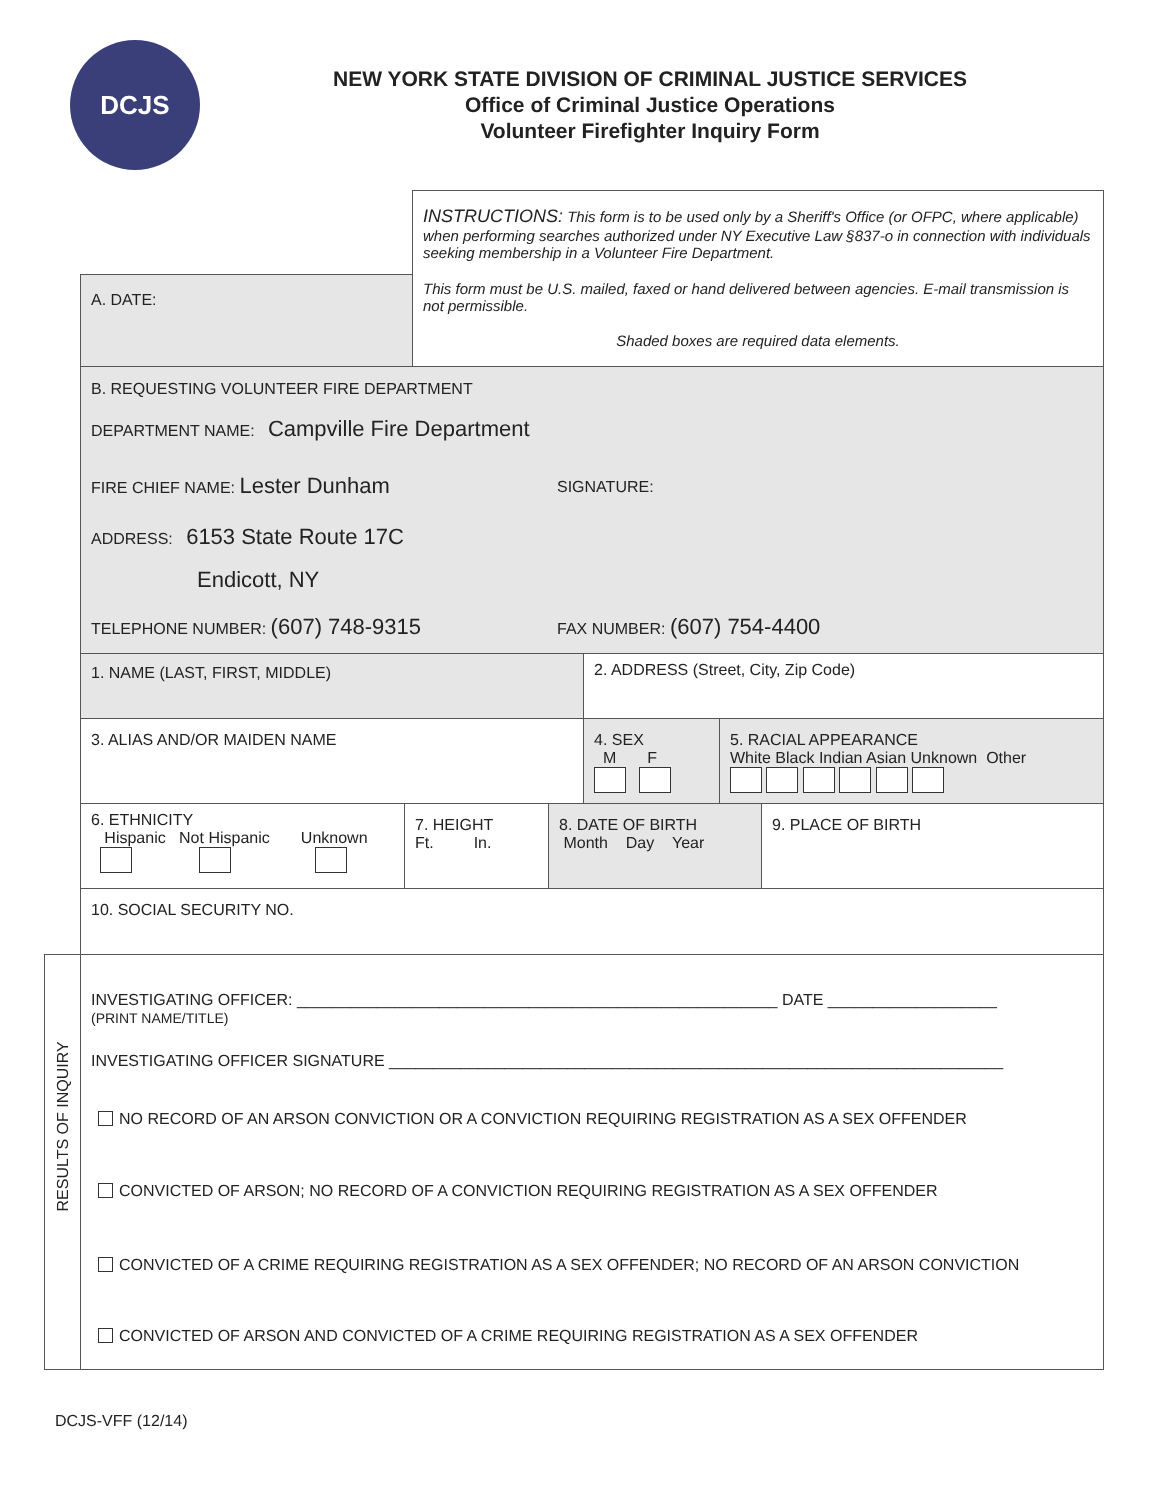DCJS
NEW YORK STATE DIVISION OF CRIMINAL JUSTICE SERVICES
Office of Criminal Justice Operations
Volunteer Firefighter Inquiry Form
INSTRUCTIONS: This form is to be used only by a Sheriff's Office (or OFPC, where applicable) when performing searches authorized under NY Executive Law §837-o in connection with individuals seeking membership in a Volunteer Fire Department.
A. DATE:
This form must be U.S. mailed, faxed or hand delivered between agencies. E-mail transmission is not permissible.
Shaded boxes are required data elements.
B. REQUESTING VOLUNTEER FIRE DEPARTMENT
DEPARTMENT NAME: Campville Fire Department
FIRE CHIEF NAME: Lester Dunham SIGNATURE:
ADDRESS: 6153 State Route 17C
Endicott, NY
TELEPHONE NUMBER: (607) 748-9315
FAX NUMBER: (607) 754-4400
1. NAME (LAST, FIRST, MIDDLE)
2. ADDRESS (Street, City, Zip Code)
3. ALIAS AND/OR MAIDEN NAME
4. SEX
M F
5. RACIAL APPEARANCE
White Black Indian Asian Unknown Other
6. ETHNICITY
Hispanic Not Hispanic Unknown
7. HEIGHT
Ft. In.
8. DATE OF BIRTH
Month Day Year
9. PLACE OF BIRTH
10. SOCIAL SECURITY NO.
RESULTS OF INQUIRY
INVESTIGATING OFFICER: ______________________________________________________ DATE ___________________
(PRINT NAME/TITLE)
INVESTIGATING OFFICER SIGNATURE _____________________________________________________________________
NO RECORD OF AN ARSON CONVICTION OR A CONVICTION REQUIRING REGISTRATION AS A SEX OFFENDER
CONVICTED OF ARSON; NO RECORD OF A CONVICTION REQUIRING REGISTRATION AS A SEX OFFENDER
CONVICTED OF A CRIME REQUIRING REGISTRATION AS A SEX OFFENDER; NO RECORD OF AN ARSON CONVICTION
CONVICTED OF ARSON AND CONVICTED OF A CRIME REQUIRING REGISTRATION AS A SEX OFFENDER
DCJS-VFF (12/14)